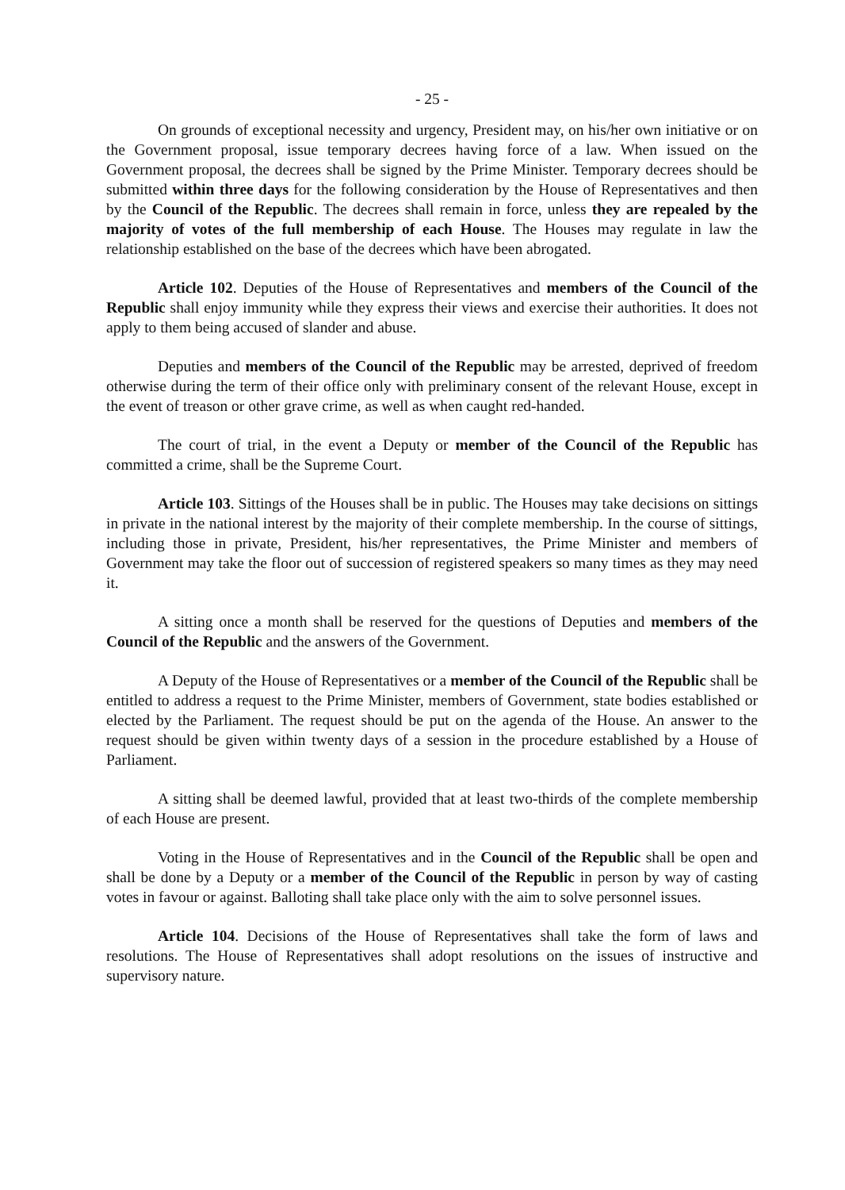- 25 -
On grounds of exceptional necessity and urgency, President may, on his/her own initiative or on the Government proposal, issue temporary decrees having force of a law. When issued on the Government proposal, the decrees shall be signed by the Prime Minister. Temporary decrees should be submitted within three days for the following consideration by the House of Representatives and then by the Council of the Republic. The decrees shall remain in force, unless they are repealed by the majority of votes of the full membership of each House. The Houses may regulate in law the relationship established on the base of the decrees which have been abrogated.
Article 102. Deputies of the House of Representatives and members of the Council of the Republic shall enjoy immunity while they express their views and exercise their authorities. It does not apply to them being accused of slander and abuse.
Deputies and members of the Council of the Republic may be arrested, deprived of freedom otherwise during the term of their office only with preliminary consent of the relevant House, except in the event of treason or other grave crime, as well as when caught red-handed.
The court of trial, in the event a Deputy or member of the Council of the Republic has committed a crime, shall be the Supreme Court.
Article 103. Sittings of the Houses shall be in public. The Houses may take decisions on sittings in private in the national interest by the majority of their complete membership. In the course of sittings, including those in private, President, his/her representatives, the Prime Minister and members of Government may take the floor out of succession of registered speakers so many times as they may need it.
A sitting once a month shall be reserved for the questions of Deputies and members of the Council of the Republic and the answers of the Government.
A Deputy of the House of Representatives or a member of the Council of the Republic shall be entitled to address a request to the Prime Minister, members of Government, state bodies established or elected by the Parliament. The request should be put on the agenda of the House. An answer to the request should be given within twenty days of a session in the procedure established by a House of Parliament.
A sitting shall be deemed lawful, provided that at least two-thirds of the complete membership of each House are present.
Voting in the House of Representatives and in the Council of the Republic shall be open and shall be done by a Deputy or a member of the Council of the Republic in person by way of casting votes in favour or against. Balloting shall take place only with the aim to solve personnel issues.
Article 104. Decisions of the House of Representatives shall take the form of laws and resolutions. The House of Representatives shall adopt resolutions on the issues of instructive and supervisory nature.